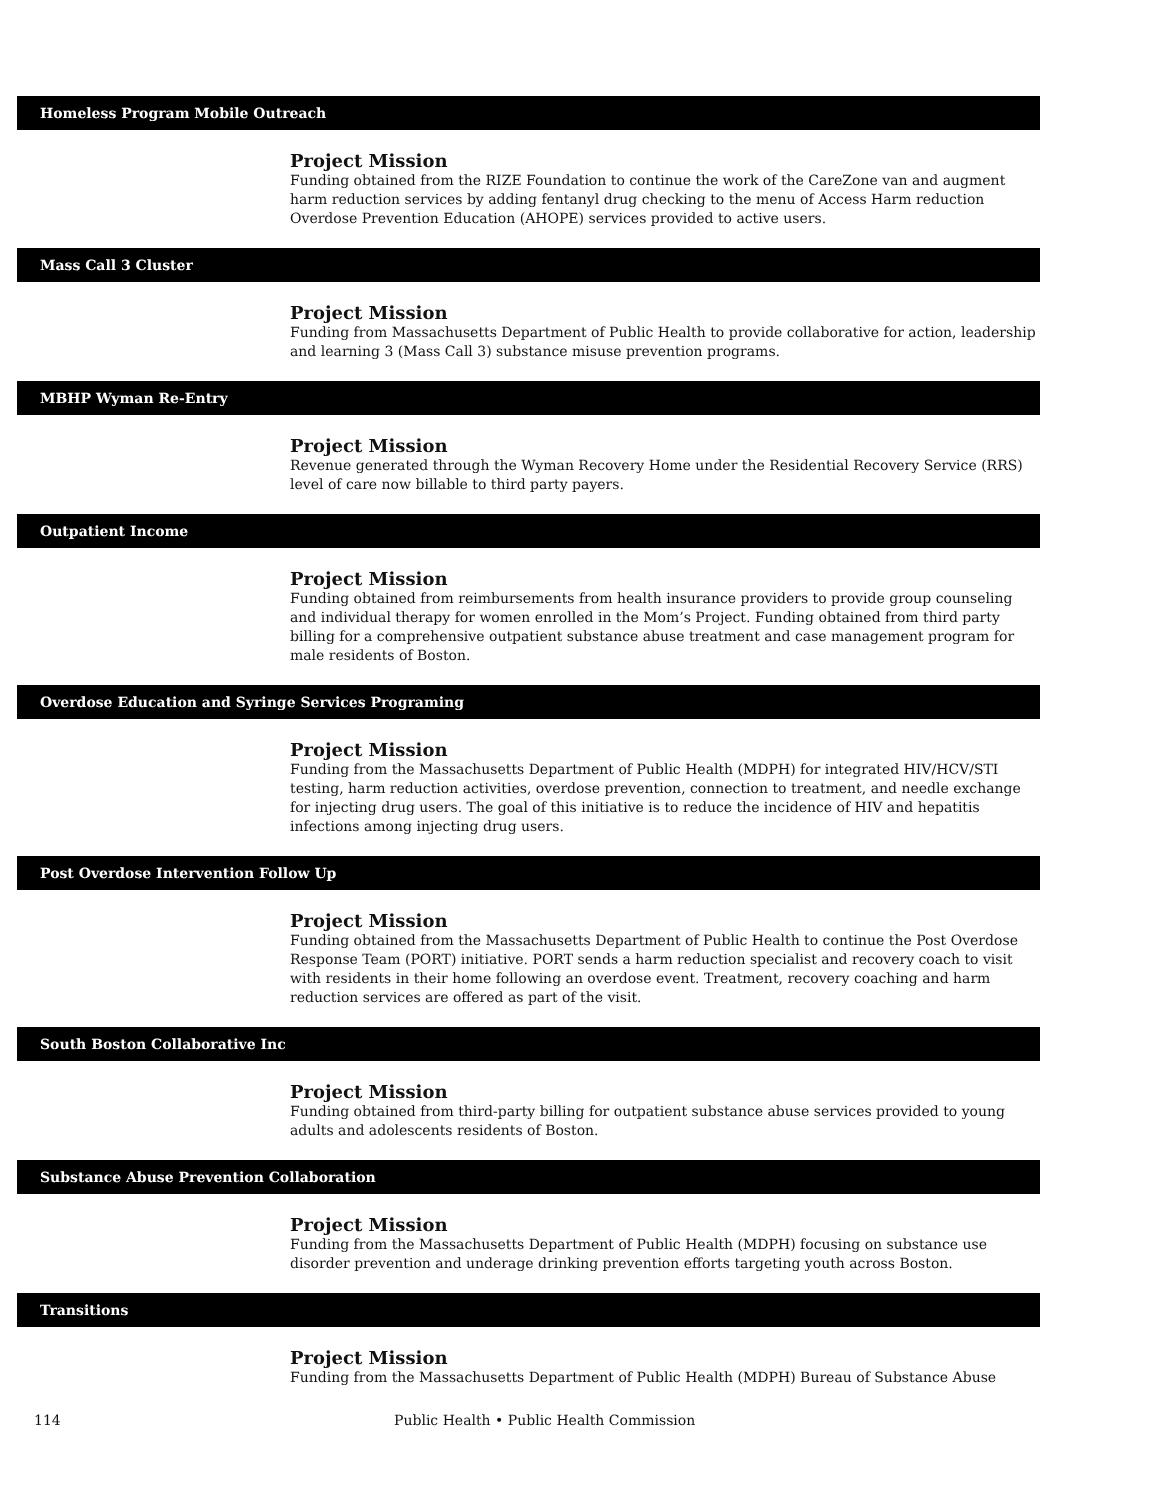Homeless Program Mobile Outreach
Project Mission
Funding obtained from the RIZE Foundation to continue the work of the CareZone van and augment harm reduction services by adding fentanyl drug checking to the menu of Access Harm reduction Overdose Prevention Education (AHOPE) services provided to active users.
Mass Call 3 Cluster
Project Mission
Funding from Massachusetts Department of Public Health to provide collaborative for action, leadership and learning 3 (Mass Call 3) substance misuse prevention programs.
MBHP Wyman Re-Entry
Project Mission
Revenue generated through the Wyman Recovery Home under the Residential Recovery Service (RRS) level of care now billable to third party payers.
Outpatient Income
Project Mission
Funding obtained from reimbursements from health insurance providers to provide group counseling and individual therapy for women enrolled in the Mom’s Project. Funding obtained from third party billing for a comprehensive outpatient substance abuse treatment and case management program for male residents of Boston.
Overdose Education and Syringe Services Programing
Project Mission
Funding from the Massachusetts Department of Public Health (MDPH) for integrated HIV/HCV/STI testing, harm reduction activities, overdose prevention, connection to treatment, and needle exchange for injecting drug users. The goal of this initiative is to reduce the incidence of HIV and hepatitis infections among injecting drug users.
Post Overdose Intervention Follow Up
Project Mission
Funding obtained from the Massachusetts Department of Public Health to continue the Post Overdose Response Team (PORT) initiative. PORT sends a harm reduction specialist and recovery coach to visit with residents in their home following an overdose event. Treatment, recovery coaching and harm reduction services are offered as part of the visit.
South Boston Collaborative Inc
Project Mission
Funding obtained from third-party billing for outpatient substance abuse services provided to young adults and adolescents residents of Boston.
Substance Abuse Prevention Collaboration
Project Mission
Funding from the Massachusetts Department of Public Health (MDPH) focusing on substance use disorder prevention and underage drinking prevention efforts targeting youth across Boston.
Transitions
Project Mission
Funding from the Massachusetts Department of Public Health (MDPH) Bureau of Substance Abuse
114 Public Health • Public Health Commission